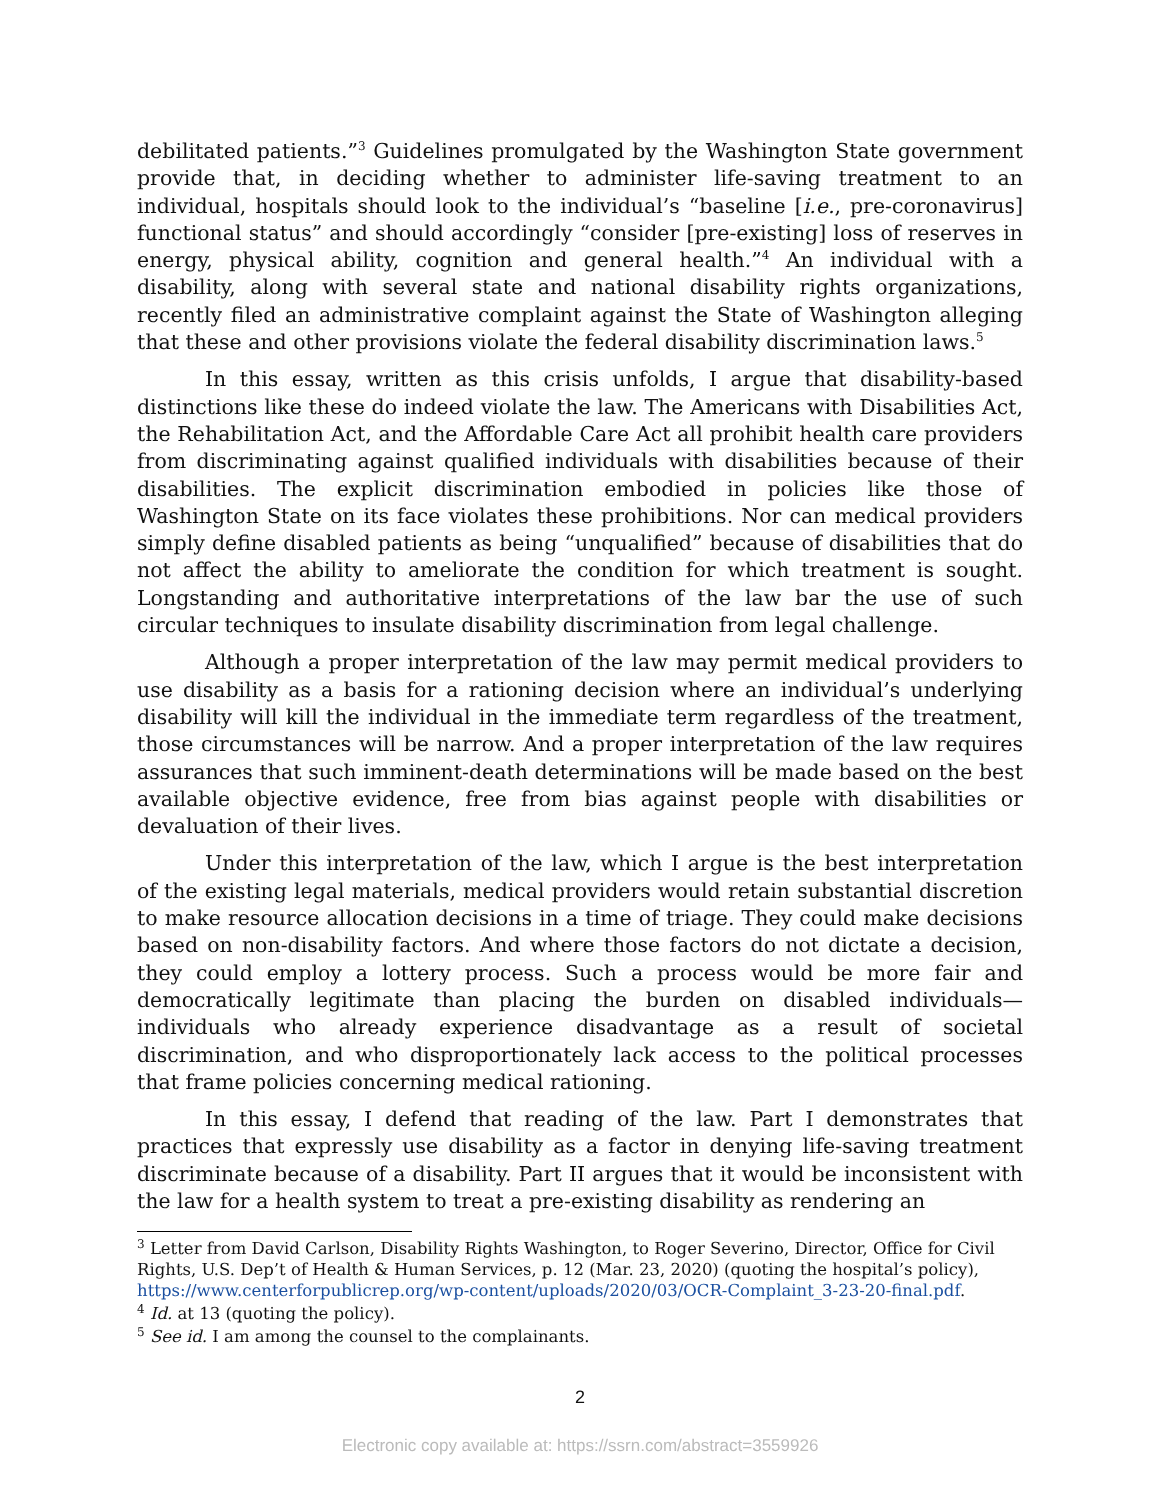debilitated patients.”<sup>3</sup> Guidelines promulgated by the Washington State government provide that, in deciding whether to administer life-saving treatment to an individual, hospitals should look to the individual’s “baseline [i.e., pre-coronavirus] functional status” and should accordingly “consider [pre-existing] loss of reserves in energy, physical ability, cognition and general health.”<sup>4</sup> An individual with a disability, along with several state and national disability rights organizations, recently filed an administrative complaint against the State of Washington alleging that these and other provisions violate the federal disability discrimination laws.<sup>5</sup>
In this essay, written as this crisis unfolds, I argue that disability-based distinctions like these do indeed violate the law. The Americans with Disabilities Act, the Rehabilitation Act, and the Affordable Care Act all prohibit health care providers from discriminating against qualified individuals with disabilities because of their disabilities. The explicit discrimination embodied in policies like those of Washington State on its face violates these prohibitions. Nor can medical providers simply define disabled patients as being “unqualified” because of disabilities that do not affect the ability to ameliorate the condition for which treatment is sought. Longstanding and authoritative interpretations of the law bar the use of such circular techniques to insulate disability discrimination from legal challenge.
Although a proper interpretation of the law may permit medical providers to use disability as a basis for a rationing decision where an individual’s underlying disability will kill the individual in the immediate term regardless of the treatment, those circumstances will be narrow. And a proper interpretation of the law requires assurances that such imminent-death determinations will be made based on the best available objective evidence, free from bias against people with disabilities or devaluation of their lives.
Under this interpretation of the law, which I argue is the best interpretation of the existing legal materials, medical providers would retain substantial discretion to make resource allocation decisions in a time of triage. They could make decisions based on non-disability factors. And where those factors do not dictate a decision, they could employ a lottery process. Such a process would be more fair and democratically legitimate than placing the burden on disabled individuals—individuals who already experience disadvantage as a result of societal discrimination, and who disproportionately lack access to the political processes that frame policies concerning medical rationing.
In this essay, I defend that reading of the law. Part I demonstrates that practices that expressly use disability as a factor in denying life-saving treatment discriminate because of a disability. Part II argues that it would be inconsistent with the law for a health system to treat a pre-existing disability as rendering an
<sup>3</sup> Letter from David Carlson, Disability Rights Washington, to Roger Severino, Director, Office for Civil Rights, U.S. Dep’t of Health & Human Services, p. 12 (Mar. 23, 2020) (quoting the hospital’s policy), https://www.centerforpublicrep.org/wp-content/uploads/2020/03/OCR-Complaint_3-23-20-final.pdf.
<sup>4</sup> Id. at 13 (quoting the policy).
<sup>5</sup> See id. I am among the counsel to the complainants.
2
Electronic copy available at: https://ssrn.com/abstract=3559926